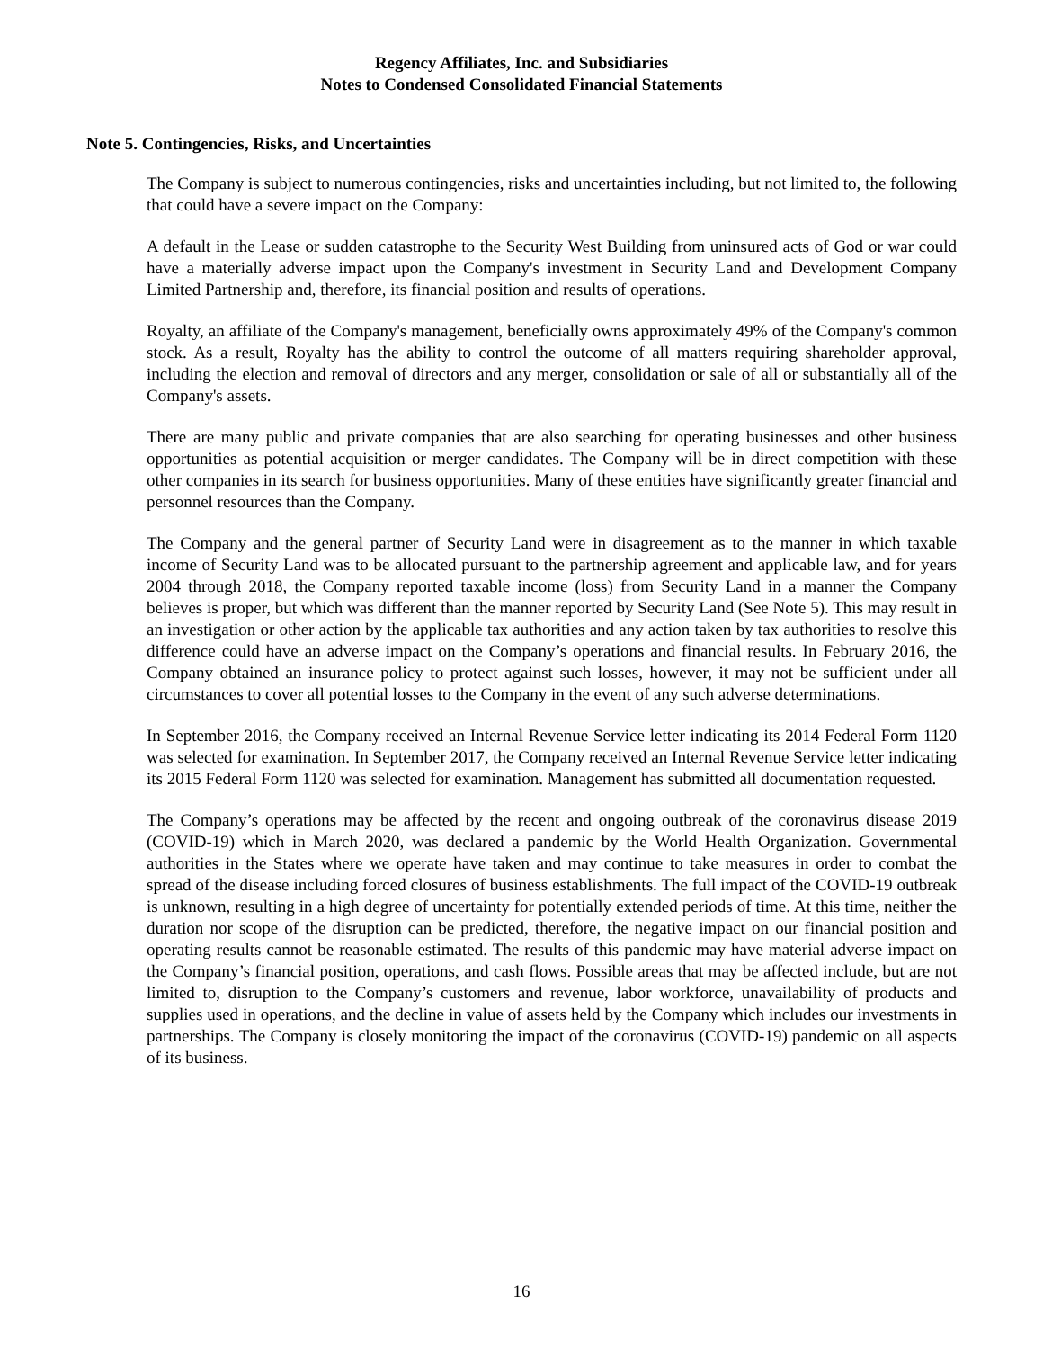Regency Affiliates, Inc. and Subsidiaries
Notes to Condensed Consolidated Financial Statements
Note 5. Contingencies, Risks, and Uncertainties
The Company is subject to numerous contingencies, risks and uncertainties including, but not limited to, the following that could have a severe impact on the Company:
A default in the Lease or sudden catastrophe to the Security West Building from uninsured acts of God or war could have a materially adverse impact upon the Company's investment in Security Land and Development Company Limited Partnership and, therefore, its financial position and results of operations.
Royalty, an affiliate of the Company's management, beneficially owns approximately 49% of the Company's common stock. As a result, Royalty has the ability to control the outcome of all matters requiring shareholder approval, including the election and removal of directors and any merger, consolidation or sale of all or substantially all of the Company's assets.
There are many public and private companies that are also searching for operating businesses and other business opportunities as potential acquisition or merger candidates. The Company will be in direct competition with these other companies in its search for business opportunities. Many of these entities have significantly greater financial and personnel resources than the Company.
The Company and the general partner of Security Land were in disagreement as to the manner in which taxable income of Security Land was to be allocated pursuant to the partnership agreement and applicable law, and for years 2004 through 2018, the Company reported taxable income (loss) from Security Land in a manner the Company believes is proper, but which was different than the manner reported by Security Land (See Note 5). This may result in an investigation or other action by the applicable tax authorities and any action taken by tax authorities to resolve this difference could have an adverse impact on the Company’s operations and financial results. In February 2016, the Company obtained an insurance policy to protect against such losses, however, it may not be sufficient under all circumstances to cover all potential losses to the Company in the event of any such adverse determinations.
In September 2016, the Company received an Internal Revenue Service letter indicating its 2014 Federal Form 1120 was selected for examination. In September 2017, the Company received an Internal Revenue Service letter indicating its 2015 Federal Form 1120 was selected for examination. Management has submitted all documentation requested.
The Company’s operations may be affected by the recent and ongoing outbreak of the coronavirus disease 2019 (COVID-19) which in March 2020, was declared a pandemic by the World Health Organization. Governmental authorities in the States where we operate have taken and may continue to take measures in order to combat the spread of the disease including forced closures of business establishments. The full impact of the COVID-19 outbreak is unknown, resulting in a high degree of uncertainty for potentially extended periods of time. At this time, neither the duration nor scope of the disruption can be predicted, therefore, the negative impact on our financial position and operating results cannot be reasonable estimated. The results of this pandemic may have material adverse impact on the Company’s financial position, operations, and cash flows. Possible areas that may be affected include, but are not limited to, disruption to the Company’s customers and revenue, labor workforce, unavailability of products and supplies used in operations, and the decline in value of assets held by the Company which includes our investments in partnerships. The Company is closely monitoring the impact of the coronavirus (COVID-19) pandemic on all aspects of its business.
16